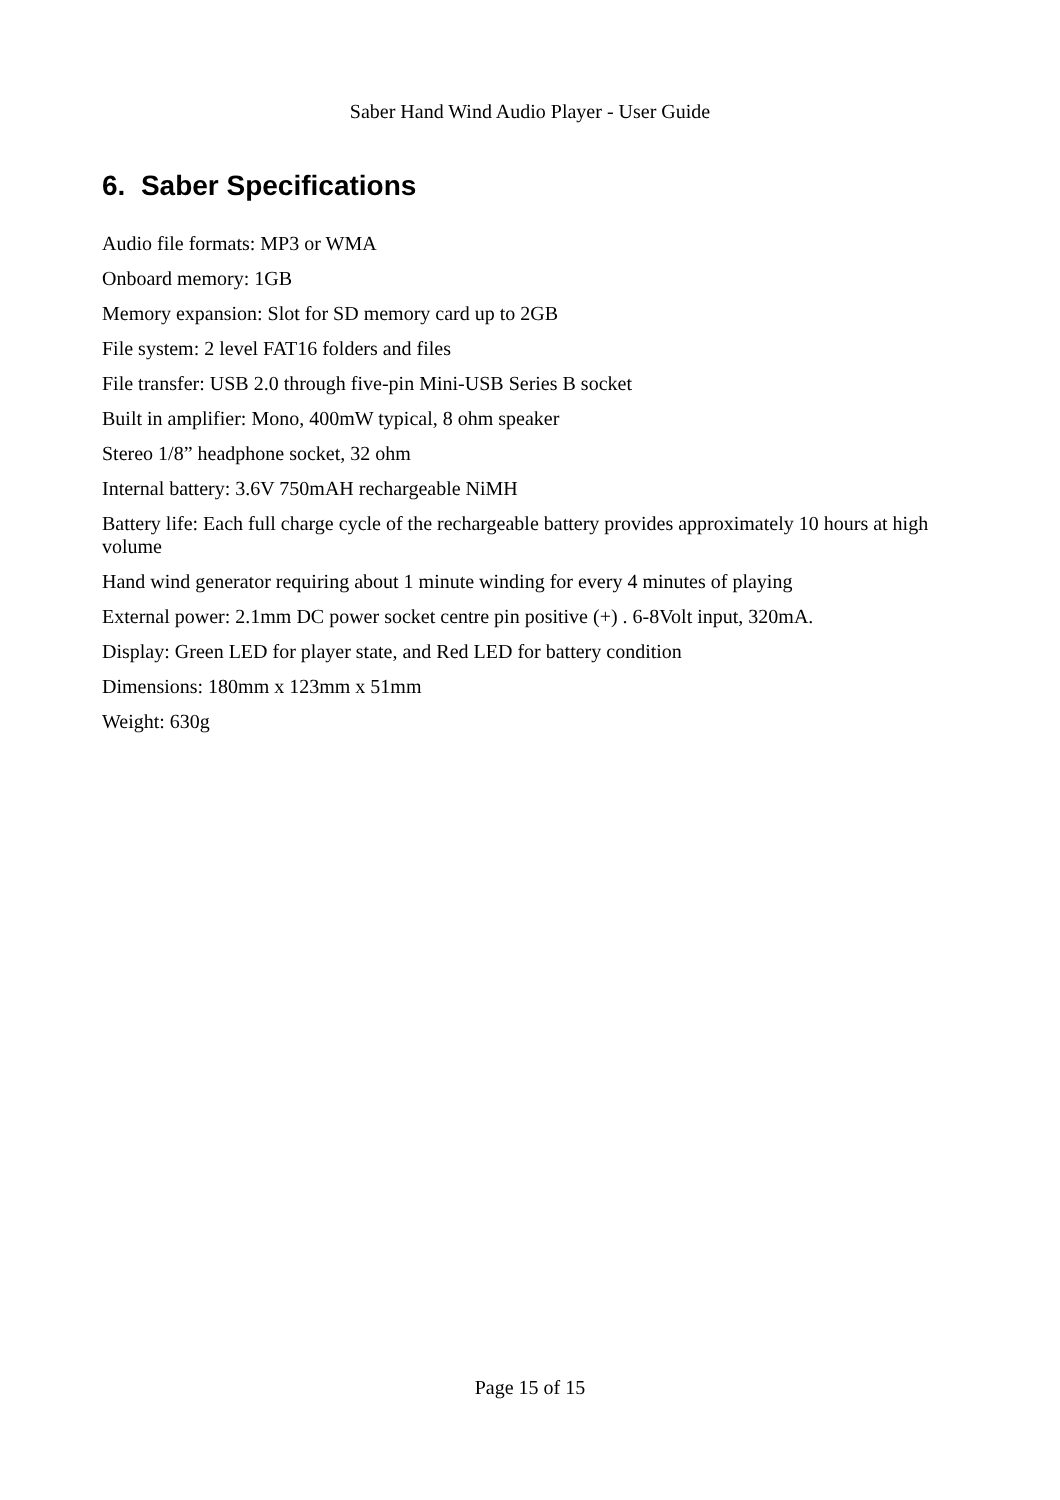Saber Hand Wind Audio Player - User Guide
6. Saber Specifications
Audio file formats: MP3 or WMA
Onboard memory: 1GB
Memory expansion: Slot for SD memory card up to 2GB
File system: 2 level FAT16 folders and files
File transfer: USB 2.0 through five-pin Mini-USB Series B socket
Built in amplifier: Mono, 400mW typical, 8 ohm speaker
Stereo 1/8” headphone socket, 32 ohm
Internal battery: 3.6V 750mAH rechargeable NiMH
Battery life: Each full charge cycle of the rechargeable battery provides approximately 10 hours at high volume
Hand wind generator requiring about 1 minute winding for every 4 minutes of playing
External power: 2.1mm DC power socket centre pin positive (+) . 6-8Volt input, 320mA.
Display: Green LED for player state, and Red LED for battery condition
Dimensions: 180mm x 123mm x 51mm
Weight: 630g
Page 15 of 15